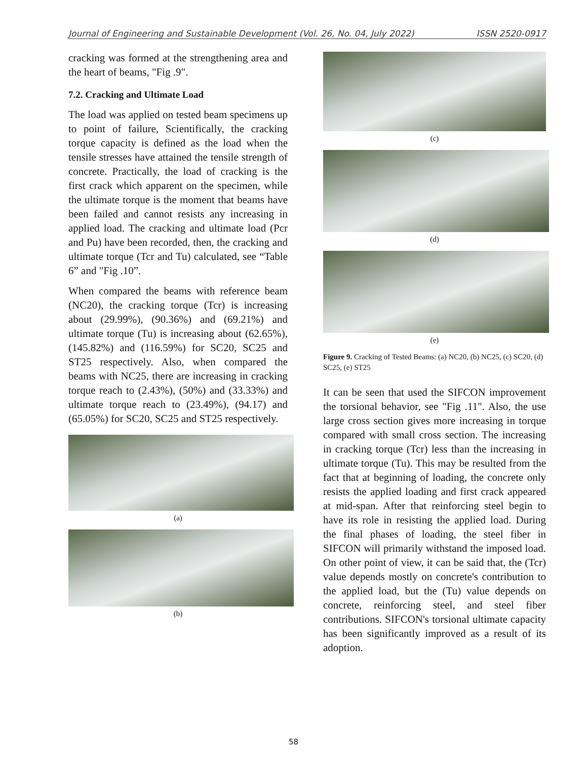Journal of Engineering and Sustainable Development (Vol. 26, No. 04, July 2022) ISSN 2520-0917
cracking was formed at the strengthening area and the heart of beams, "Fig .9".
7.2. Cracking and Ultimate Load
The load was applied on tested beam specimens up to point of failure, Scientifically, the cracking torque capacity is defined as the load when the tensile stresses have attained the tensile strength of concrete. Practically, the load of cracking is the first crack which apparent on the specimen, while the ultimate torque is the moment that beams have been failed and cannot resists any increasing in applied load. The cracking and ultimate load (Pcr and Pu) have been recorded, then, the cracking and ultimate torque (Tcr and Tu) calculated, see “Table 6” and "Fig .10”.
When compared the beams with reference beam (NC20), the cracking torque (Tcr) is increasing about (29.99%), (90.36%) and (69.21%) and ultimate torque (Tu) is increasing about (62.65%), (145.82%) and (116.59%) for SC20, SC25 and ST25 respectively. Also, when compared the beams with NC25, there are increasing in cracking torque reach to (2.43%), (50%) and (33.33%) and ultimate torque reach to (23.49%), (94.17) and (65.05%) for SC20, SC25 and ST25 respectively.
(a)
(b)
(c)
(d)
(e)
Figure 9. Cracking of Tested Beams: (a) NC20, (b) NC25, (c) SC20, (d) SC25, (e) ST25
It can be seen that used the SIFCON improvement the torsional behavior, see "Fig .11". Also, the use large cross section gives more increasing in torque compared with small cross section. The increasing in cracking torque (Tcr) less than the increasing in ultimate torque (Tu). This may be resulted from the fact that at beginning of loading, the concrete only resists the applied loading and first crack appeared at mid-span. After that reinforcing steel begin to have its role in resisting the applied load. During the final phases of loading, the steel fiber in SIFCON will primarily withstand the imposed load. On other point of view, it can be said that, the (Tcr) value depends mostly on concrete's contribution to the applied load, but the (Tu) value depends on concrete, reinforcing steel, and steel fiber contributions. SIFCON's torsional ultimate capacity has been significantly improved as a result of its adoption.
58